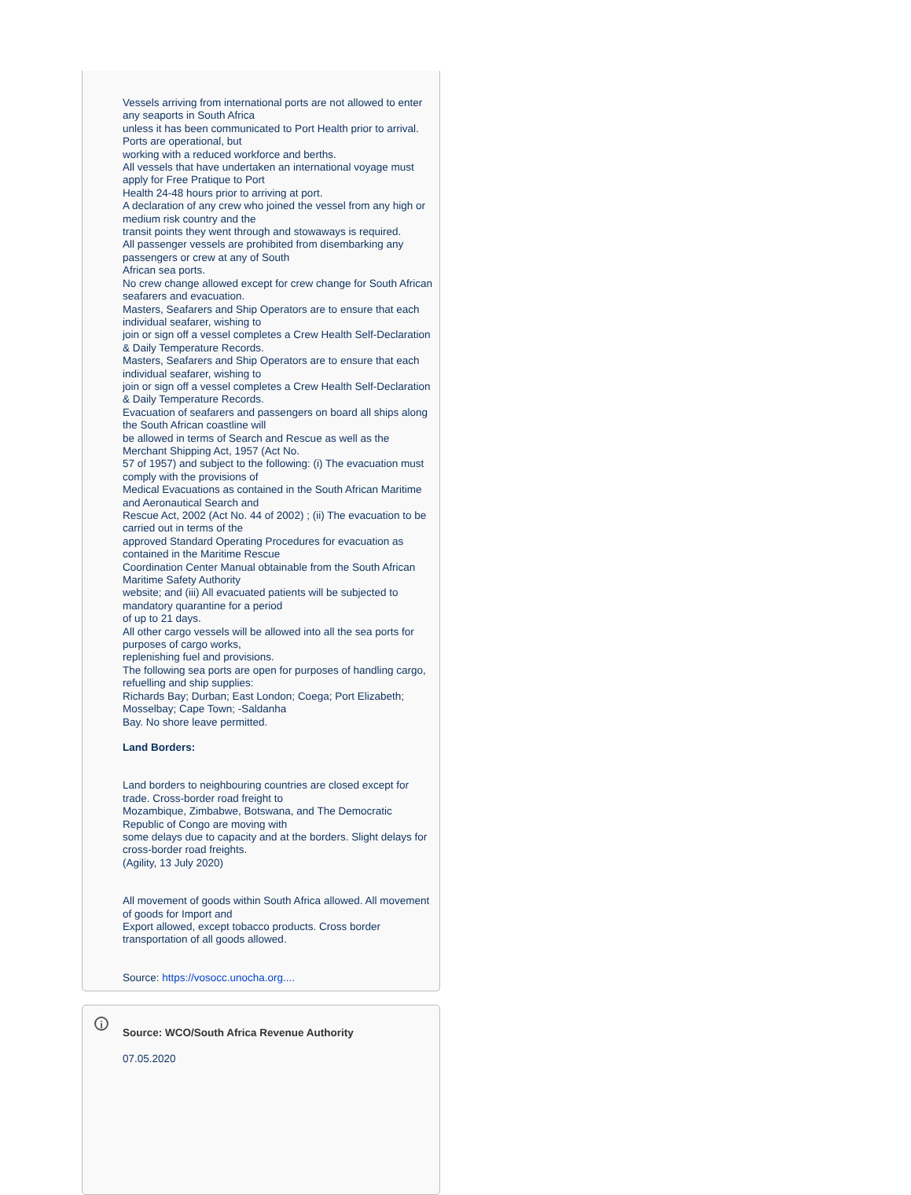Vessels arriving from international ports are not allowed to enter any seaports in South Africa
unless it has been communicated to Port Health prior to arrival. Ports are operational, but
working with a reduced workforce and berths.
All vessels that have undertaken an international voyage must apply for Free Pratique to Port
Health 24-48 hours prior to arriving at port.
A declaration of any crew who joined the vessel from any high or medium risk country and the
transit points they went through and stowaways is required.
All passenger vessels are prohibited from disembarking any passengers or crew at any of South
African sea ports.
No crew change allowed except for crew change for South African seafarers and evacuation.
Masters, Seafarers and Ship Operators are to ensure that each individual seafarer, wishing to
join or sign off a vessel completes a Crew Health Self-Declaration & Daily Temperature Records.
Masters, Seafarers and Ship Operators are to ensure that each individual seafarer, wishing to
join or sign off a vessel completes a Crew Health Self-Declaration & Daily Temperature Records.
Evacuation of seafarers and passengers on board all ships along the South African coastline will
be allowed in terms of Search and Rescue as well as the Merchant Shipping Act, 1957 (Act No.
57 of 1957) and subject to the following: (i) The evacuation must comply with the provisions of
Medical Evacuations as contained in the South African Maritime and Aeronautical Search and
Rescue Act, 2002 (Act No. 44 of 2002) ; (ii) The evacuation to be carried out in terms of the
approved Standard Operating Procedures for evacuation as contained in the Maritime Rescue
Coordination Center Manual obtainable from the South African Maritime Safety Authority
website; and (iii) All evacuated patients will be subjected to mandatory quarantine for a period
of up to 21 days.
All other cargo vessels will be allowed into all the sea ports for purposes of cargo works,
replenishing fuel and provisions.
The following sea ports are open for purposes of handling cargo, refuelling and ship supplies:
Richards Bay; Durban; East London; Coega; Port Elizabeth; Mosselbay; Cape Town; -Saldanha
Bay. No shore leave permitted.
Land Borders:
Land borders to neighbouring countries are closed except for trade. Cross-border road freight to
Mozambique, Zimbabwe, Botswana, and The Democratic Republic of Congo are moving with
some delays due to capacity and at the borders. Slight delays for cross-border road freights.
(Agility, 13 July 2020)
All movement of goods within South Africa allowed. All movement of goods for Import and
Export allowed, except tobacco products. Cross border transportation of all goods allowed.
Source: https://vosocc.unocha.org....
Source: WCO/South Africa Revenue Authority
07.05.2020
i